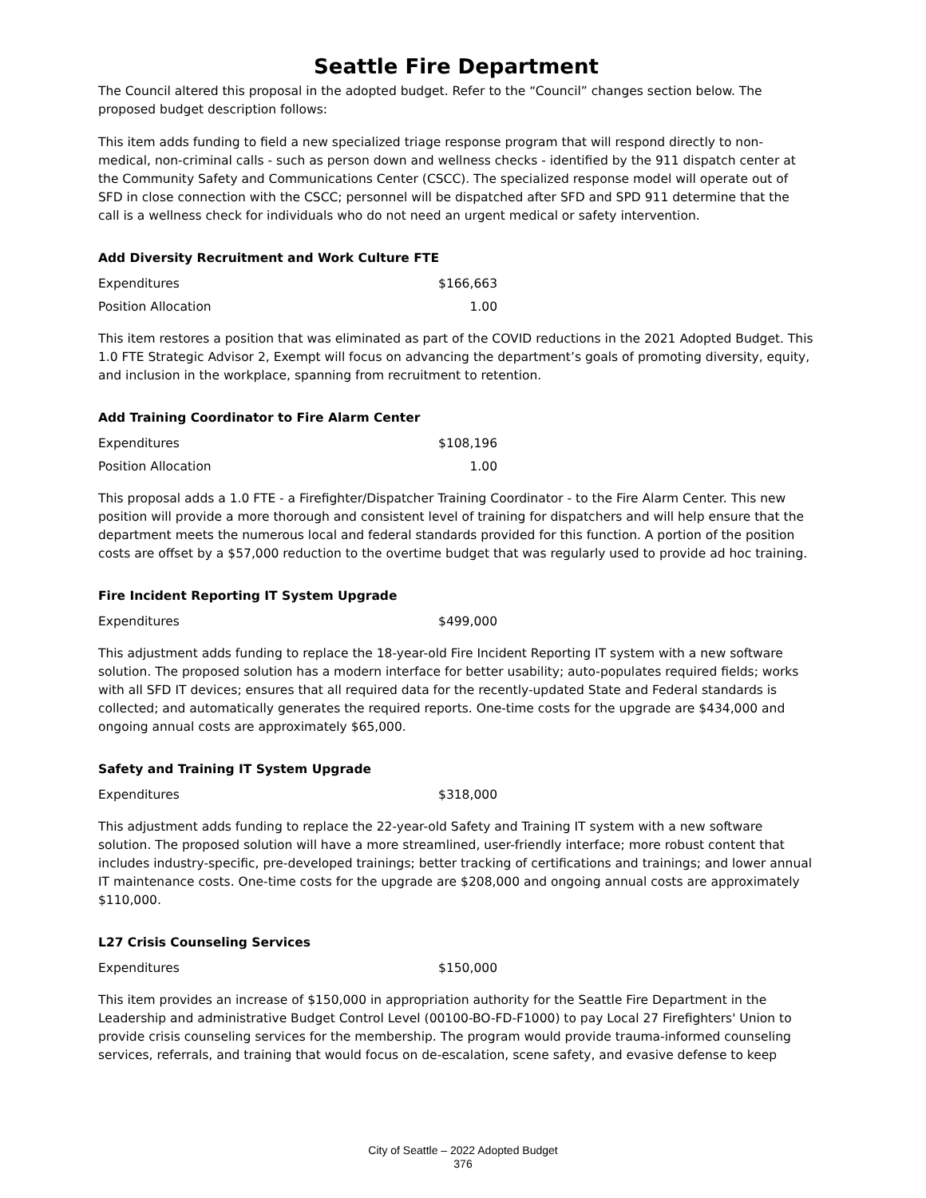Seattle Fire Department
The Council altered this proposal in the adopted budget. Refer to the “Council” changes section below. The proposed budget description follows:
This item adds funding to field a new specialized triage response program that will respond directly to non-medical, non-criminal calls - such as person down and wellness checks - identified by the 911 dispatch center at the Community Safety and Communications Center (CSCC). The specialized response model will operate out of SFD in close connection with the CSCC; personnel will be dispatched after SFD and SPD 911 determine that the call is a wellness check for individuals who do not need an urgent medical or safety intervention.
Add Diversity Recruitment and Work Culture FTE
| Expenditures | $166,663 |
| Position Allocation | 1.00 |
This item restores a position that was eliminated as part of the COVID reductions in the 2021 Adopted Budget. This 1.0 FTE Strategic Advisor 2, Exempt will focus on advancing the department’s goals of promoting diversity, equity, and inclusion in the workplace, spanning from recruitment to retention.
Add Training Coordinator to Fire Alarm Center
| Expenditures | $108,196 |
| Position Allocation | 1.00 |
This proposal adds a 1.0 FTE - a Firefighter/Dispatcher Training Coordinator - to the Fire Alarm Center. This new position will provide a more thorough and consistent level of training for dispatchers and will help ensure that the department meets the numerous local and federal standards provided for this function. A portion of the position costs are offset by a $57,000 reduction to the overtime budget that was regularly used to provide ad hoc training.
Fire Incident Reporting IT System Upgrade
| Expenditures | $499,000 |
This adjustment adds funding to replace the 18-year-old Fire Incident Reporting IT system with a new software solution. The proposed solution has a modern interface for better usability; auto-populates required fields; works with all SFD IT devices; ensures that all required data for the recently-updated State and Federal standards is collected; and automatically generates the required reports. One-time costs for the upgrade are $434,000 and ongoing annual costs are approximately $65,000.
Safety and Training IT System Upgrade
| Expenditures | $318,000 |
This adjustment adds funding to replace the 22-year-old Safety and Training IT system with a new software solution. The proposed solution will have a more streamlined, user-friendly interface; more robust content that includes industry-specific, pre-developed trainings; better tracking of certifications and trainings; and lower annual IT maintenance costs. One-time costs for the upgrade are $208,000 and ongoing annual costs are approximately $110,000.
L27 Crisis Counseling Services
| Expenditures | $150,000 |
This item provides an increase of $150,000 in appropriation authority for the Seattle Fire Department in the Leadership and administrative Budget Control Level (00100-BO-FD-F1000) to pay Local 27 Firefighters' Union to provide crisis counseling services for the membership. The program would provide trauma-informed counseling services, referrals, and training that would focus on de-escalation, scene safety, and evasive defense to keep
City of Seattle – 2022 Adopted Budget
376